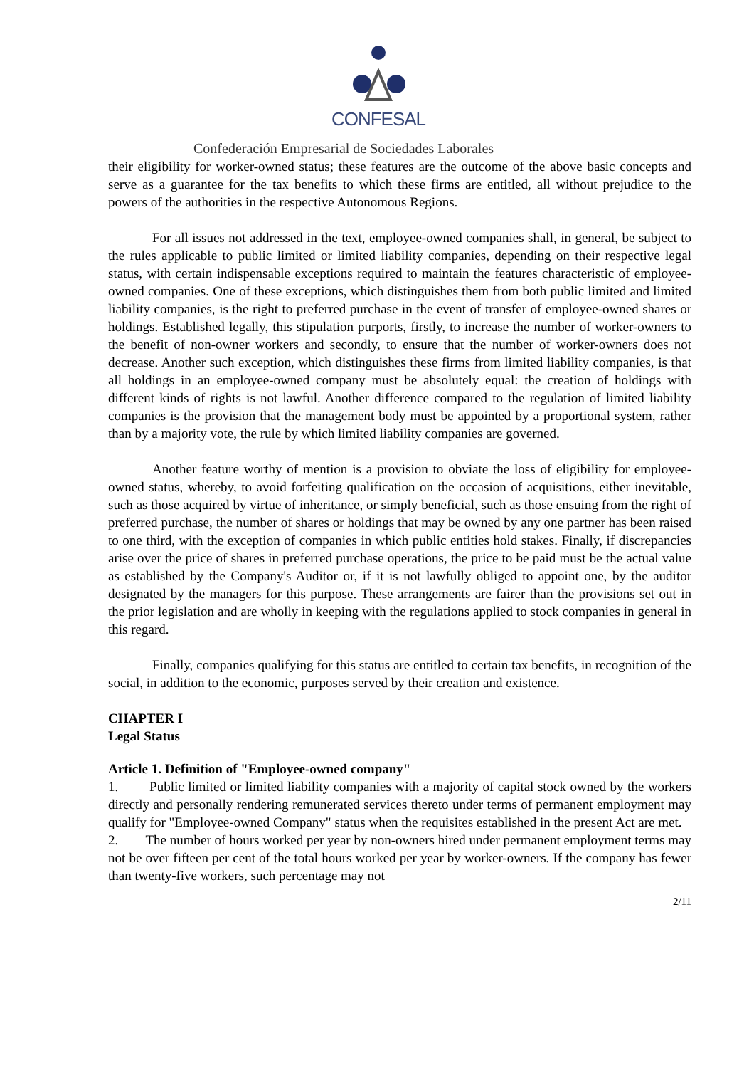CONFESAL
Confederación Empresarial de Sociedades Laborales
their eligibility for worker-owned status; these features are the outcome of the above basic concepts and serve as a guarantee for the tax benefits to which these firms are entitled, all without prejudice to the powers of the authorities in the respective Autonomous Regions.
For all issues not addressed in the text, employee-owned companies shall, in general, be subject to the rules applicable to public limited or limited liability companies, depending on their respective legal status, with certain indispensable exceptions required to maintain the features characteristic of employee-owned companies. One of these exceptions, which distinguishes them from both public limited and limited liability companies, is the right to preferred purchase in the event of transfer of employee-owned shares or holdings. Established legally, this stipulation purports, firstly, to increase the number of worker-owners to the benefit of non-owner workers and secondly, to ensure that the number of worker-owners does not decrease. Another such exception, which distinguishes these firms from limited liability companies, is that all holdings in an employee-owned company must be absolutely equal: the creation of holdings with different kinds of rights is not lawful. Another difference compared to the regulation of limited liability companies is the provision that the management body must be appointed by a proportional system, rather than by a majority vote, the rule by which limited liability companies are governed.
Another feature worthy of mention is a provision to obviate the loss of eligibility for employee-owned status, whereby, to avoid forfeiting qualification on the occasion of acquisitions, either inevitable, such as those acquired by virtue of inheritance, or simply beneficial, such as those ensuing from the right of preferred purchase, the number of shares or holdings that may be owned by any one partner has been raised to one third, with the exception of companies in which public entities hold stakes. Finally, if discrepancies arise over the price of shares in preferred purchase operations, the price to be paid must be the actual value as established by the Company's Auditor or, if it is not lawfully obliged to appoint one, by the auditor designated by the managers for this purpose. These arrangements are fairer than the provisions set out in the prior legislation and are wholly in keeping with the regulations applied to stock companies in general in this regard.
Finally, companies qualifying for this status are entitled to certain tax benefits, in recognition of the social, in addition to the economic, purposes served by their creation and existence.
CHAPTER I
Legal Status
Article 1. Definition of "Employee-owned company"
1. Public limited or limited liability companies with a majority of capital stock owned by the workers directly and personally rendering remunerated services thereto under terms of permanent employment may qualify for "Employee-owned Company" status when the requisites established in the present Act are met.
2. The number of hours worked per year by non-owners hired under permanent employment terms may not be over fifteen per cent of the total hours worked per year by worker-owners. If the company has fewer than twenty-five workers, such percentage may not
2/11